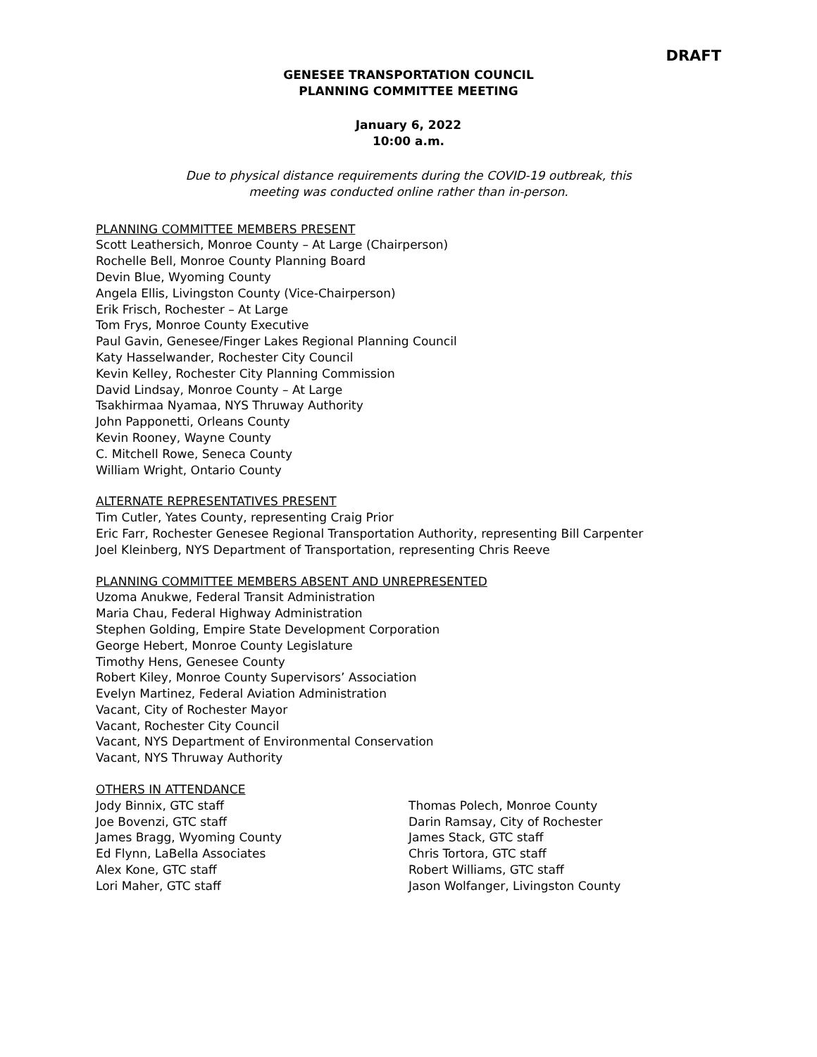DRAFT
GENESEE TRANSPORTATION COUNCIL
PLANNING COMMITTEE MEETING
January 6, 2022
10:00 a.m.
Due to physical distance requirements during the COVID-19 outbreak, this
meeting was conducted online rather than in-person.
PLANNING COMMITTEE MEMBERS PRESENT
Scott Leathersich, Monroe County – At Large (Chairperson)
Rochelle Bell, Monroe County Planning Board
Devin Blue, Wyoming County
Angela Ellis, Livingston County (Vice-Chairperson)
Erik Frisch, Rochester – At Large
Tom Frys, Monroe County Executive
Paul Gavin, Genesee/Finger Lakes Regional Planning Council
Katy Hasselwander, Rochester City Council
Kevin Kelley, Rochester City Planning Commission
David Lindsay, Monroe County – At Large
Tsakhirmaa Nyamaa, NYS Thruway Authority
John Papponetti, Orleans County
Kevin Rooney, Wayne County
C. Mitchell Rowe, Seneca County
William Wright, Ontario County
ALTERNATE REPRESENTATIVES PRESENT
Tim Cutler, Yates County, representing Craig Prior
Eric Farr, Rochester Genesee Regional Transportation Authority, representing Bill Carpenter
Joel Kleinberg, NYS Department of Transportation, representing Chris Reeve
PLANNING COMMITTEE MEMBERS ABSENT AND UNREPRESENTED
Uzoma Anukwe, Federal Transit Administration
Maria Chau, Federal Highway Administration
Stephen Golding, Empire State Development Corporation
George Hebert, Monroe County Legislature
Timothy Hens, Genesee County
Robert Kiley, Monroe County Supervisors’ Association
Evelyn Martinez, Federal Aviation Administration
Vacant, City of Rochester Mayor
Vacant, Rochester City Council
Vacant, NYS Department of Environmental Conservation
Vacant, NYS Thruway Authority
OTHERS IN ATTENDANCE
Jody Binnix, GTC staff
Joe Bovenzi, GTC staff
James Bragg, Wyoming County
Ed Flynn, LaBella Associates
Alex Kone, GTC staff
Lori Maher, GTC staff
Thomas Polech, Monroe County
Darin Ramsay, City of Rochester
James Stack, GTC staff
Chris Tortora, GTC staff
Robert Williams, GTC staff
Jason Wolfanger, Livingston County